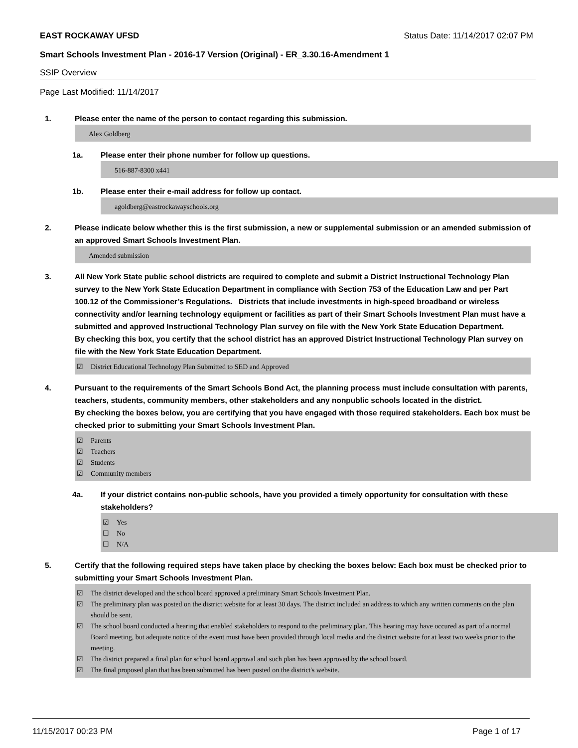EAST ROCKAWAY UFSD Status Date: 11/14/2017 02:07 PM
Smart Schools Investment Plan - 2016-17 Version (Original) - ER_3.30.16-Amendment 1
SSIP Overview
Page Last Modified: 11/14/2017
1. Please enter the name of the person to contact regarding this submission.
Alex Goldberg
1a. Please enter their phone number for follow up questions.
516-887-8300 x441
1b. Please enter their e-mail address for follow up contact.
agoldberg@eastrockawayschools.org
2. Please indicate below whether this is the first submission, a new or supplemental submission or an amended submission of an approved Smart Schools Investment Plan.
Amended submission
3. All New York State public school districts are required to complete and submit a District Instructional Technology Plan survey to the New York State Education Department in compliance with Section 753 of the Education Law and per Part 100.12 of the Commissioner’s Regulations. Districts that include investments in high-speed broadband or wireless connectivity and/or learning technology equipment or facilities as part of their Smart Schools Investment Plan must have a submitted and approved Instructional Technology Plan survey on file with the New York State Education Department.
By checking this box, you certify that the school district has an approved District Instructional Technology Plan survey on file with the New York State Education Department.
☑ District Educational Technology Plan Submitted to SED and Approved
4. Pursuant to the requirements of the Smart Schools Bond Act, the planning process must include consultation with parents, teachers, students, community members, other stakeholders and any nonpublic schools located in the district.
By checking the boxes below, you are certifying that you have engaged with those required stakeholders. Each box must be checked prior to submitting your Smart Schools Investment Plan.
☑ Parents
☑ Teachers
☑ Students
☑ Community members
4a. If your district contains non-public schools, have you provided a timely opportunity for consultation with these stakeholders?
☑ Yes
☐ No
☐ N/A
5. Certify that the following required steps have taken place by checking the boxes below: Each box must be checked prior to submitting your Smart Schools Investment Plan.
☑ The district developed and the school board approved a preliminary Smart Schools Investment Plan.
☑ The preliminary plan was posted on the district website for at least 30 days. The district included an address to which any written comments on the plan should be sent.
☑ The school board conducted a hearing that enabled stakeholders to respond to the preliminary plan. This hearing may have occured as part of a normal Board meeting, but adequate notice of the event must have been provided through local media and the district website for at least two weeks prior to the meeting.
☑ The district prepared a final plan for school board approval and such plan has been approved by the school board.
☑ The final proposed plan that has been submitted has been posted on the district's website.
11/15/2017 00:23 PM Page 1 of 17